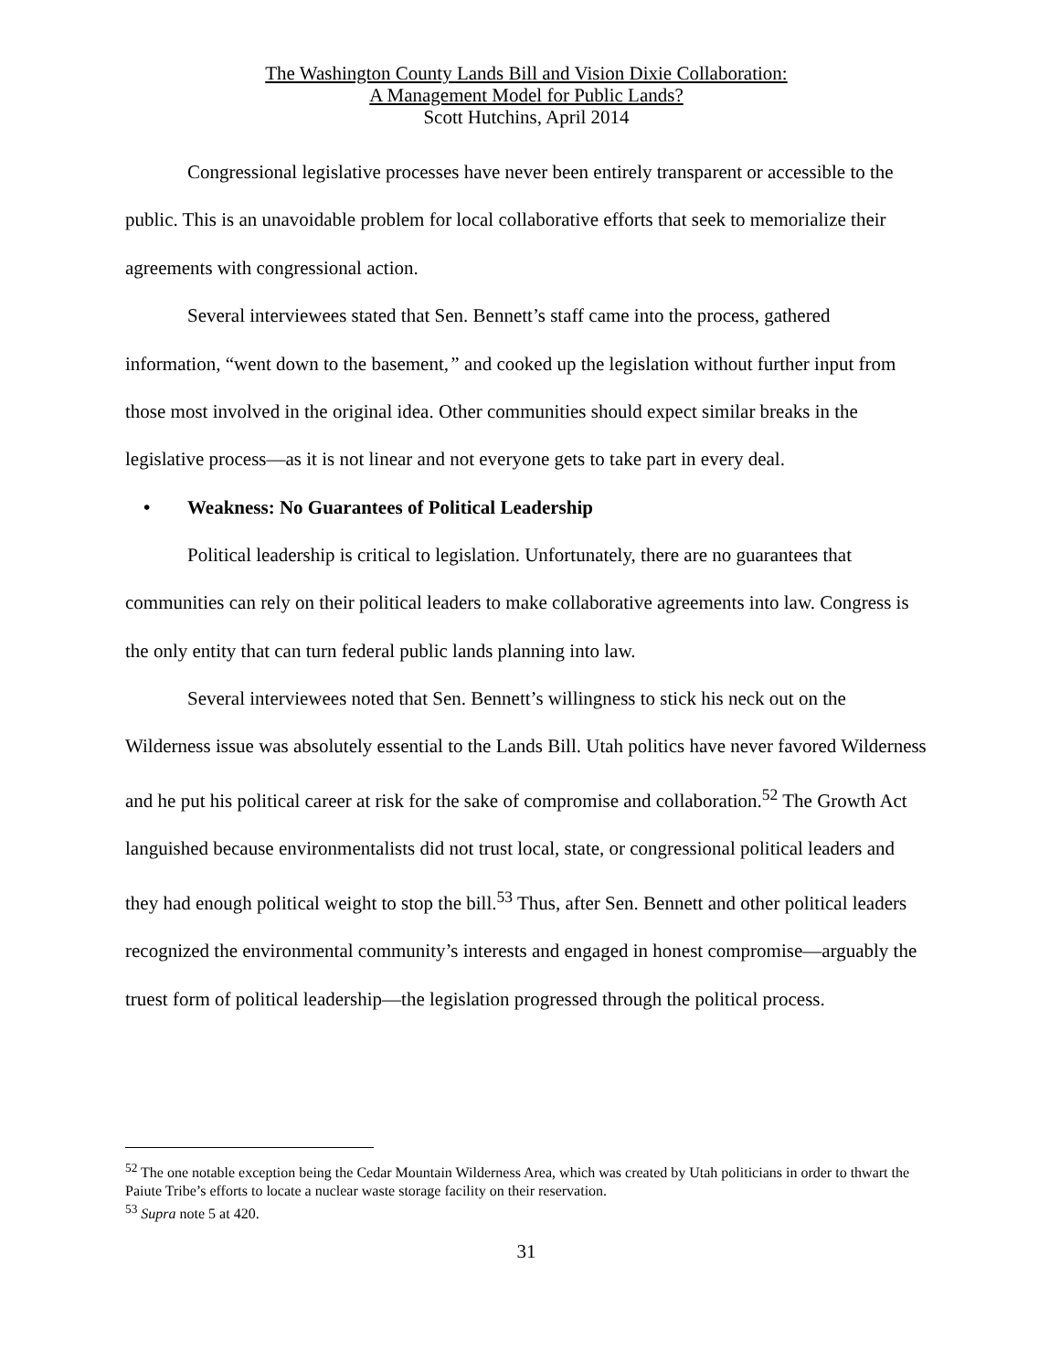The Washington County Lands Bill and Vision Dixie Collaboration:
A Management Model for Public Lands?
Scott Hutchins, April 2014
Congressional legislative processes have never been entirely transparent or accessible to the public. This is an unavoidable problem for local collaborative efforts that seek to memorialize their agreements with congressional action.
Several interviewees stated that Sen. Bennett’s staff came into the process, gathered information, “went down to the basement,” and cooked up the legislation without further input from those most involved in the original idea. Other communities should expect similar breaks in the legislative process—as it is not linear and not everyone gets to take part in every deal.
• Weakness: No Guarantees of Political Leadership
Political leadership is critical to legislation. Unfortunately, there are no guarantees that communities can rely on their political leaders to make collaborative agreements into law. Congress is the only entity that can turn federal public lands planning into law.
Several interviewees noted that Sen. Bennett’s willingness to stick his neck out on the Wilderness issue was absolutely essential to the Lands Bill. Utah politics have never favored Wilderness and he put his political career at risk for the sake of compromise and collaboration.<sup>52</sup> The Growth Act languished because environmentalists did not trust local, state, or congressional political leaders and they had enough political weight to stop the bill.<sup>53</sup> Thus, after Sen. Bennett and other political leaders recognized the environmental community’s interests and engaged in honest compromise—arguably the truest form of political leadership—the legislation progressed through the political process.
<sup>52</sup> The one notable exception being the Cedar Mountain Wilderness Area, which was created by Utah politicians in order to thwart the Paiute Tribe’s efforts to locate a nuclear waste storage facility on their reservation.
<sup>53</sup> Supra note 5 at 420.
31